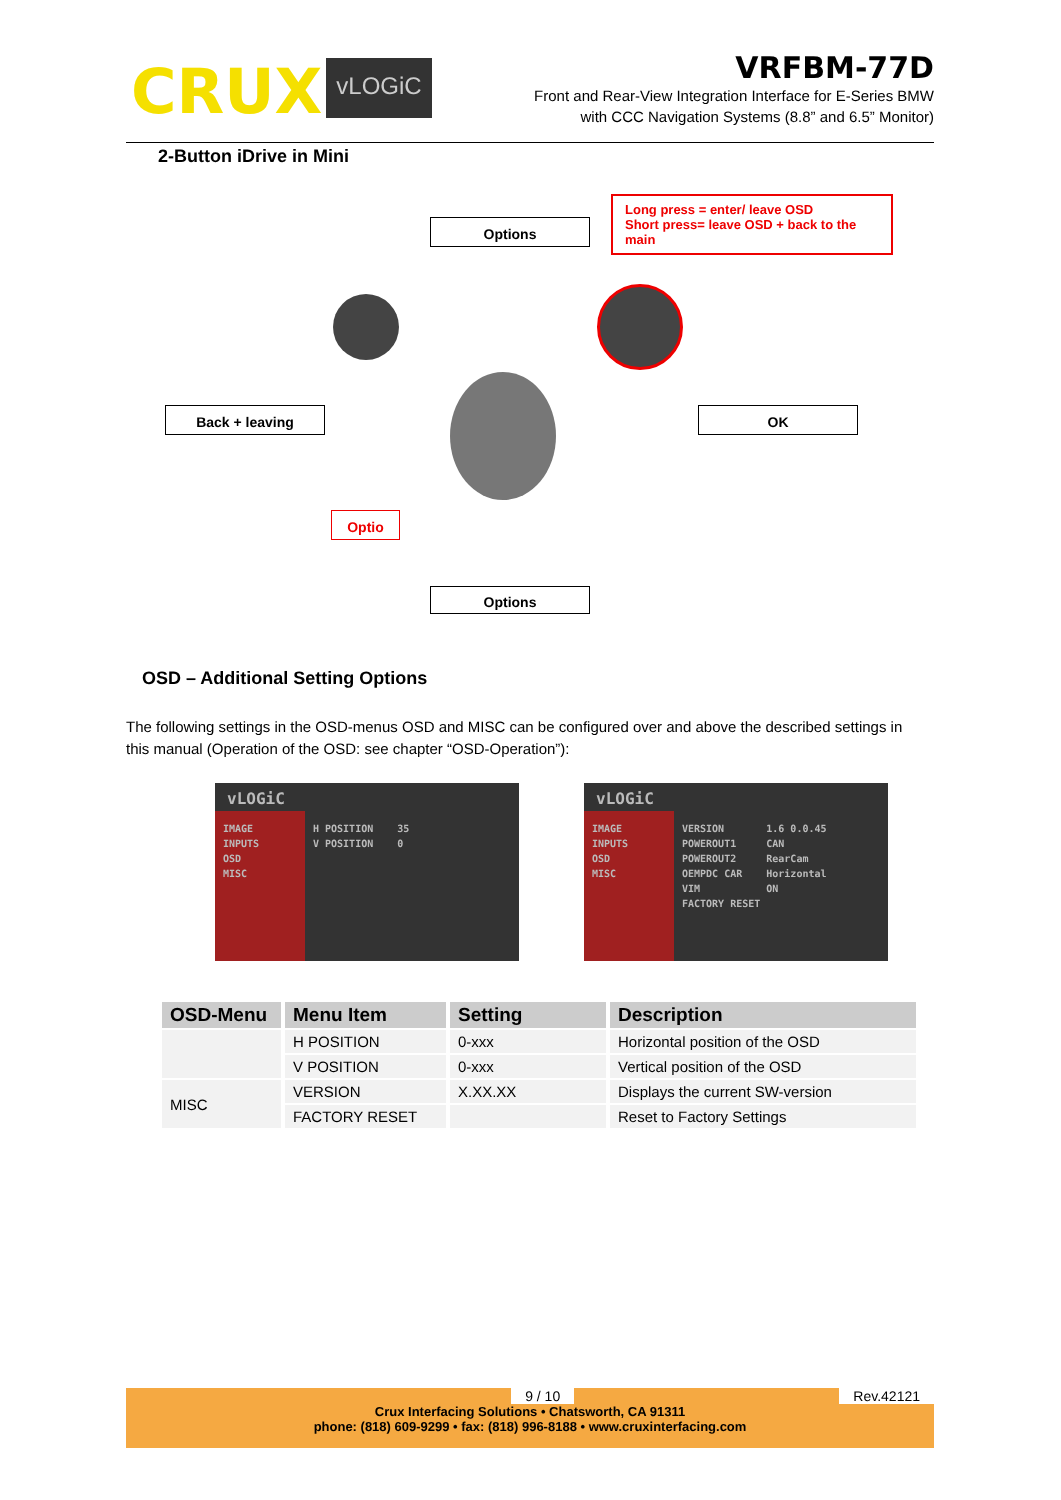CRUX vLOGiC
VRFBM-77D
Front and Rear-View Integration Interface for E-Series BMW
with CCC Navigation Systems (8.8” and 6.5” Monitor)
2-Button iDrive in Mini
Options
Long press = enter/ leave OSD
Short press= leave OSD + back to the main
Back + leaving OK
Optio
Options
OSD – Additional Setting Options
The following settings in the OSD-menus OSD and MISC can be configured over and above the described settings in this manual (Operation of the OSD: see chapter “OSD-Operation”):
vLOGiC
IMAGE
INPUTS
OSD
MISC
H POSITION 35 V POSITION 0
vLOGiC
IMAGE
INPUTS
OSD
MISC
VERSION 1.6 0.0.45 POWEROUT1 CAN POWEROUT2 RearCam OEMPDC CAR Horizontal VIM ON FACTORY RESET
| OSD-Menu | Menu Item | Setting | Description |
| --- | --- | --- | --- |
| | H POSITION | 0-xxx | Horizontal position of the OSD |
| | V POSITION | 0-xxx | Vertical position of the OSD |
| MISC | VERSION | X.XX.XX | Displays the current SW-version |
| | FACTORY RESET | | Reset to Factory Settings |
9 / 10 Rev.42121
Crux Interfacing Solutions • Chatsworth, CA 91311
phone: (818) 609-9299 • fax: (818) 996-8188 • www.cruxinterfacing.com